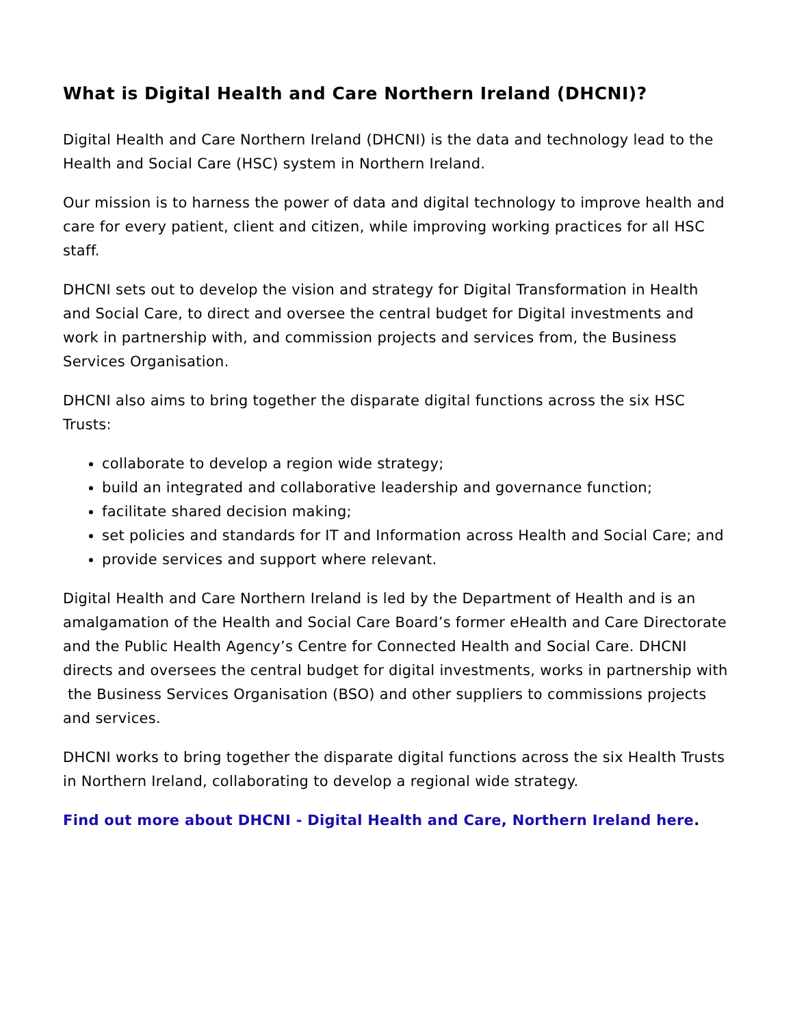What is Digital Health and Care Northern Ireland (DHCNI)?
Digital Health and Care Northern Ireland (DHCNI) is the data and technology lead to the Health and Social Care (HSC) system in Northern Ireland.
Our mission is to harness the power of data and digital technology to improve health and care for every patient, client and citizen, while improving working practices for all HSC staff.
DHCNI sets out to develop the vision and strategy for Digital Transformation in Health and Social Care, to direct and oversee the central budget for Digital investments and work in partnership with, and commission projects and services from, the Business Services Organisation.
DHCNI also aims to bring together the disparate digital functions across the six HSC Trusts:
collaborate to develop a region wide strategy;
build an integrated and collaborative leadership and governance function;
facilitate shared decision making;
set policies and standards for IT and Information across Health and Social Care; and
provide services and support where relevant.
Digital Health and Care Northern Ireland is led by the Department of Health and is an amalgamation of the Health and Social Care Board’s former eHealth and Care Directorate and the Public Health Agency’s Centre for Connected Health and Social Care. DHCNI directs and oversees the central budget for digital investments, works in partnership with the Business Services Organisation (BSO) and other suppliers to commissions projects and services.
DHCNI works to bring together the disparate digital functions across the six Health Trusts in Northern Ireland, collaborating to develop a regional wide strategy.
Find out more about DHCNI - Digital Health and Care, Northern Ireland here.